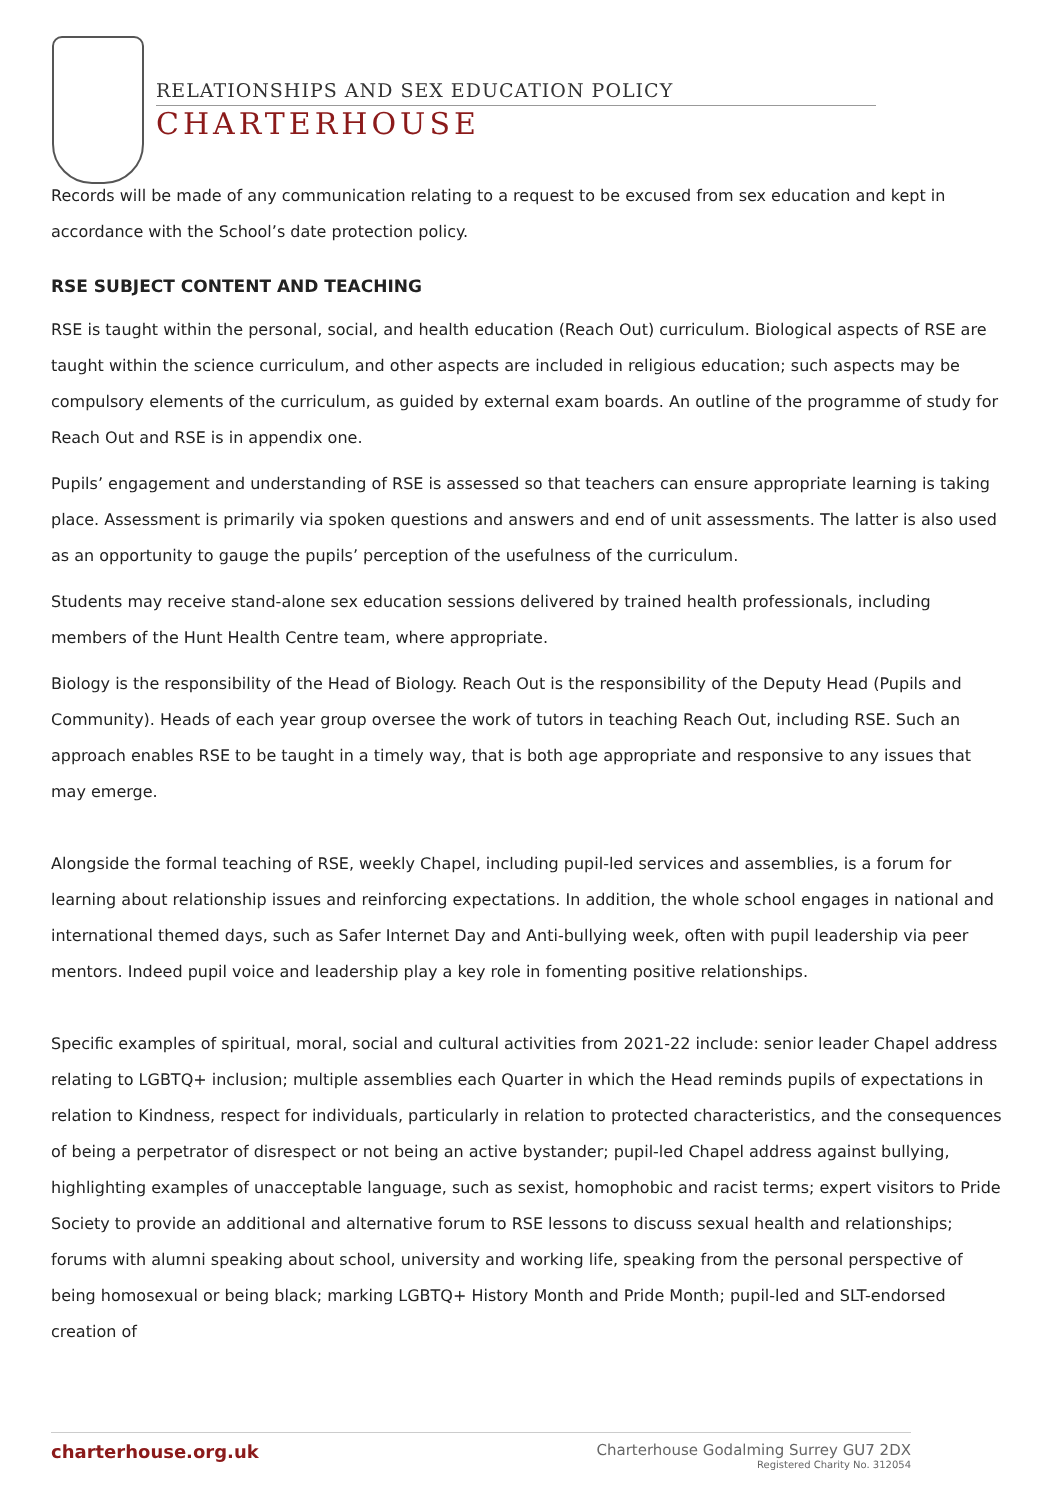RELATIONSHIPS AND SEX EDUCATION POLICY
CHARTERHOUSE
Records will be made of any communication relating to a request to be excused from sex education and kept in accordance with the School’s date protection policy.
RSE SUBJECT CONTENT AND TEACHING
RSE is taught within the personal, social, and health education (Reach Out) curriculum. Biological aspects of RSE are taught within the science curriculum, and other aspects are included in religious education; such aspects may be compulsory elements of the curriculum, as guided by external exam boards. An outline of the programme of study for Reach Out and RSE is in appendix one.
Pupils’ engagement and understanding of RSE is assessed so that teachers can ensure appropriate learning is taking place. Assessment is primarily via spoken questions and answers and end of unit assessments. The latter is also used as an opportunity to gauge the pupils’ perception of the usefulness of the curriculum.
Students may receive stand-alone sex education sessions delivered by trained health professionals, including members of the Hunt Health Centre team, where appropriate.
Biology is the responsibility of the Head of Biology. Reach Out is the responsibility of the Deputy Head (Pupils and Community). Heads of each year group oversee the work of tutors in teaching Reach Out, including RSE. Such an approach enables RSE to be taught in a timely way, that is both age appropriate and responsive to any issues that may emerge.
Alongside the formal teaching of RSE, weekly Chapel, including pupil-led services and assemblies, is a forum for learning about relationship issues and reinforcing expectations. In addition, the whole school engages in national and international themed days, such as Safer Internet Day and Anti-bullying week, often with pupil leadership via peer mentors. Indeed pupil voice and leadership play a key role in fomenting positive relationships.
Specific examples of spiritual, moral, social and cultural activities from 2021-22 include: senior leader Chapel address relating to LGBTQ+ inclusion; multiple assemblies each Quarter in which the Head reminds pupils of expectations in relation to Kindness, respect for individuals, particularly in relation to protected characteristics, and the consequences of being a perpetrator of disrespect or not being an active bystander; pupil-led Chapel address against bullying, highlighting examples of unacceptable language, such as sexist, homophobic and racist terms; expert visitors to Pride Society to provide an additional and alternative forum to RSE lessons to discuss sexual health and relationships; forums with alumni speaking about school, university and working life, speaking from the personal perspective of being homosexual or being black; marking LGBTQ+ History Month and Pride Month; pupil-led and SLT-endorsed creation of
charterhouse.org.uk
Charterhouse Godalming Surrey GU7 2DX
Registered Charity No. 312054